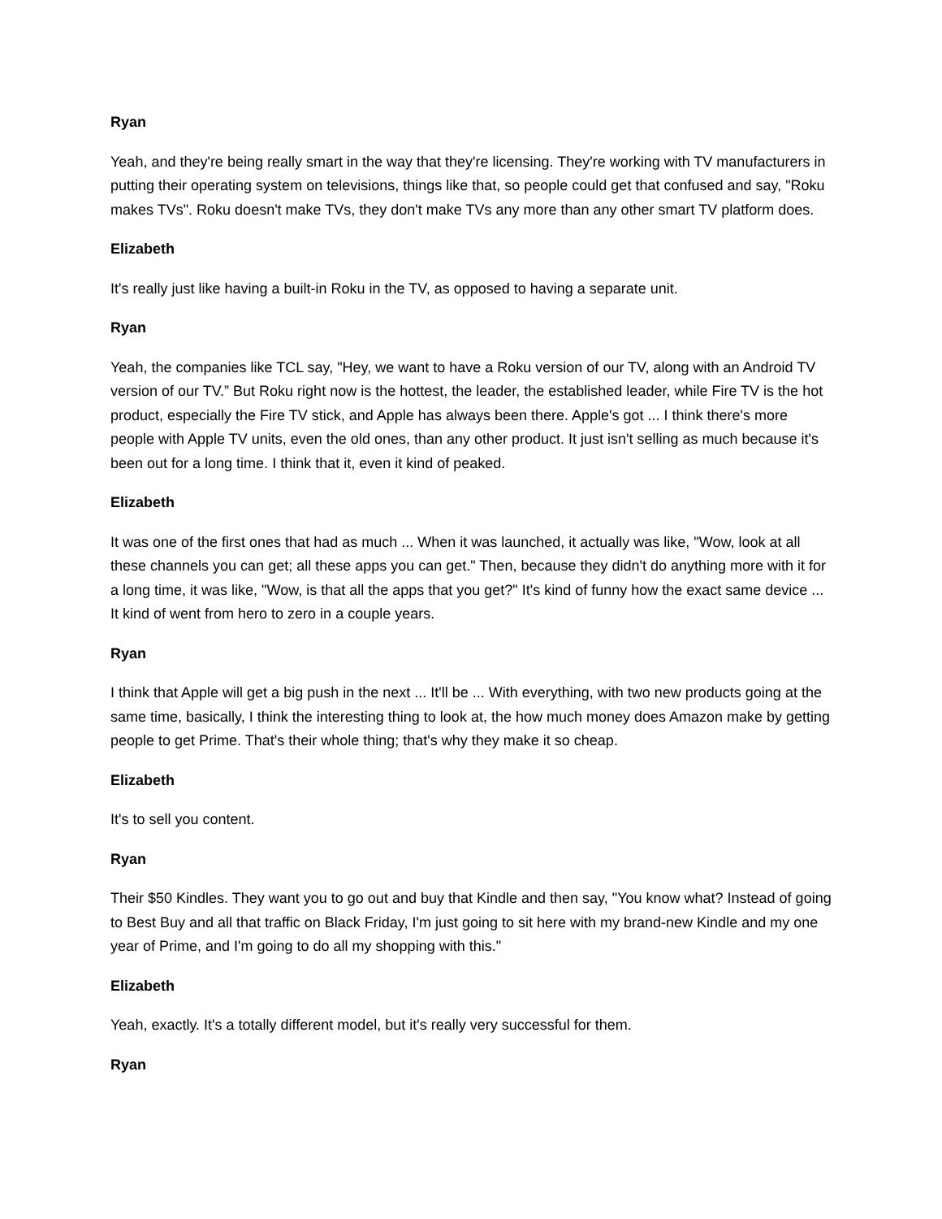Ryan
Yeah, and they're being really smart in the way that they're licensing. They're working with TV manufacturers in putting their operating system on televisions, things like that, so people could get that confused and say, "Roku makes TVs". Roku doesn't make TVs, they don't make TVs any more than any other smart TV platform does.
Elizabeth
It's really just like having a built-in Roku in the TV, as opposed to having a separate unit.
Ryan
Yeah, the companies like TCL say, "Hey, we want to have a Roku version of our TV, along with an Android TV version of our TV.” But Roku right now is the hottest, the leader, the established leader, while Fire TV is the hot product, especially the Fire TV stick, and Apple has always been there. Apple's got ... I think there's more people with Apple TV units, even the old ones, than any other product. It just isn't selling as much because it's been out for a long time. I think that it, even it kind of peaked.
Elizabeth
It was one of the first ones that had as much ... When it was launched, it actually was like, "Wow, look at all these channels you can get; all these apps you can get." Then, because they didn't do anything more with it for a long time, it was like, "Wow, is that all the apps that you get?" It's kind of funny how the exact same device ... It kind of went from hero to zero in a couple years.
Ryan
I think that Apple will get a big push in the next ... It'll be ... With everything, with two new products going at the same time, basically, I think the interesting thing to look at, the how much money does Amazon make by getting people to get Prime. That's their whole thing; that's why they make it so cheap.
Elizabeth
It's to sell you content.
Ryan
Their $50 Kindles. They want you to go out and buy that Kindle and then say, "You know what? Instead of going to Best Buy and all that traffic on Black Friday, I'm just going to sit here with my brand-new Kindle and my one year of Prime, and I'm going to do all my shopping with this."
Elizabeth
Yeah, exactly. It's a totally different model, but it's really very successful for them.
Ryan